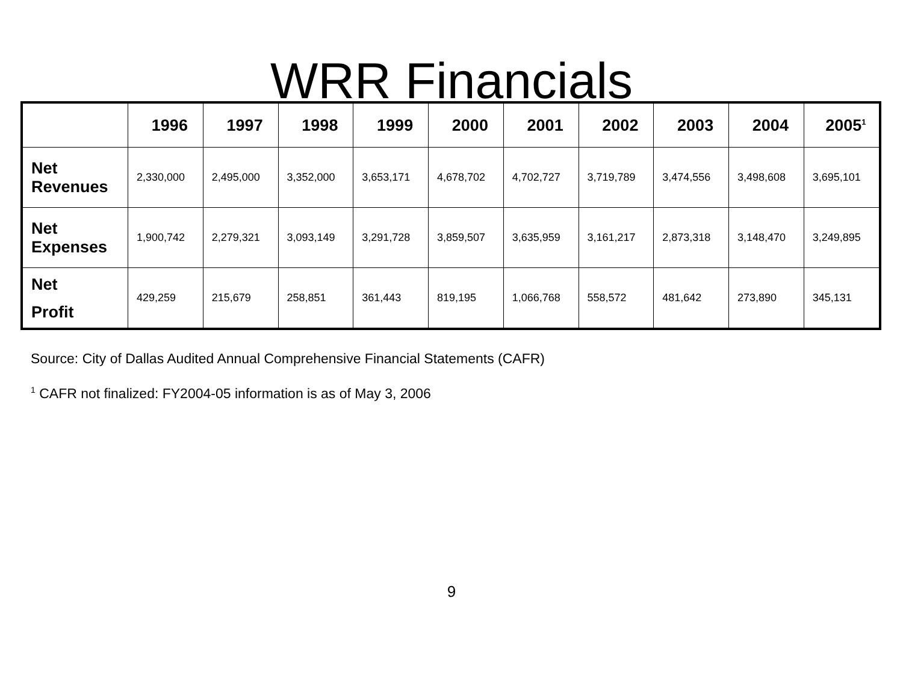WRR Financials
| | 1996 | 1997 | 1998 | 1999 | 2000 | 2001 | 2002 | 2003 | 2004 | 2005<sup>1</sup> |
| --- | --- | --- | --- | --- | --- | --- | --- | --- | --- | --- |
| Net Revenues | 2,330,000 | 2,495,000 | 3,352,000 | 3,653,171 | 4,678,702 | 4,702,727 | 3,719,789 | 3,474,556 | 3,498,608 | 3,695,101 |
| Net Expenses | 1,900,742 | 2,279,321 | 3,093,149 | 3,291,728 | 3,859,507 | 3,635,959 | 3,161,217 | 2,873,318 | 3,148,470 | 3,249,895 |
| Net Profit | 429,259 | 215,679 | 258,851 | 361,443 | 819,195 | 1,066,768 | 558,572 | 481,642 | 273,890 | 345,131 |
Source: City of Dallas Audited Annual Comprehensive Financial Statements (CAFR)
<sup>1</sup> CAFR not finalized: FY2004-05 information is as of May 3, 2006
9